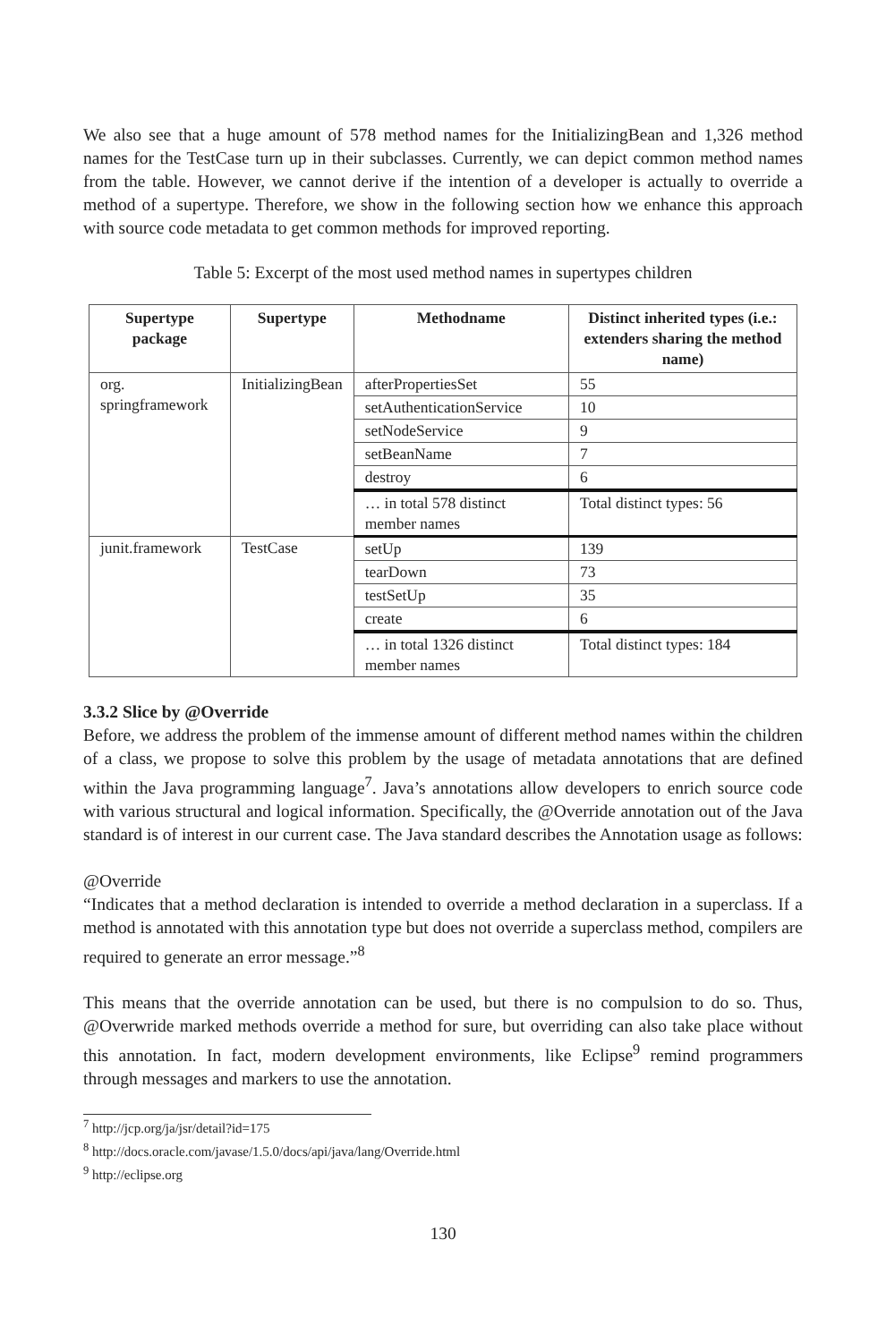We also see that a huge amount of 578 method names for the InitializingBean and 1,326 method names for the TestCase turn up in their subclasses. Currently, we can depict common method names from the table. However, we cannot derive if the intention of a developer is actually to override a method of a supertype. Therefore, we show in the following section how we enhance this approach with source code metadata to get common methods for improved reporting.
Table 5: Excerpt of the most used method names in supertypes children
| Supertype package | Supertype | Methodname | Distinct inherited types (i.e.: extenders sharing the method name) |
| --- | --- | --- | --- |
| org. springframework | InitializingBean | afterPropertiesSet | 55 |
| | | setAuthenticationService | 10 |
| | | setNodeService | 9 |
| | | setBeanName | 7 |
| | | destroy | 6 |
| | | … in total 578 distinct member names | Total distinct types: 56 |
| junit.framework | TestCase | setUp | 139 |
| | | tearDown | 73 |
| | | testSetUp | 35 |
| | | create | 6 |
| | | … in total 1326 distinct member names | Total distinct types: 184 |
3.3.2 Slice by @Override
Before, we address the problem of the immense amount of different method names within the children of a class, we propose to solve this problem by the usage of metadata annotations that are defined within the Java programming language<sup>7</sup>. Java’s annotations allow developers to enrich source code with various structural and logical information. Specifically, the @Override annotation out of the Java standard is of interest in our current case. The Java standard describes the Annotation usage as follows:
@Override
“Indicates that a method declaration is intended to override a method declaration in a superclass. If a method is annotated with this annotation type but does not override a superclass method, compilers are required to generate an error message.”<sup>8</sup>
This means that the override annotation can be used, but there is no compulsion to do so. Thus, @Overwride marked methods override a method for sure, but overriding can also take place without this annotation. In fact, modern development environments, like Eclipse<sup>9</sup> remind programmers through messages and markers to use the annotation.
<sup>7</sup> http://jcp.org/ja/jsr/detail?id=175
<sup>8</sup> http://docs.oracle.com/javase/1.5.0/docs/api/java/lang/Override.html
<sup>9</sup> http://eclipse.org
130